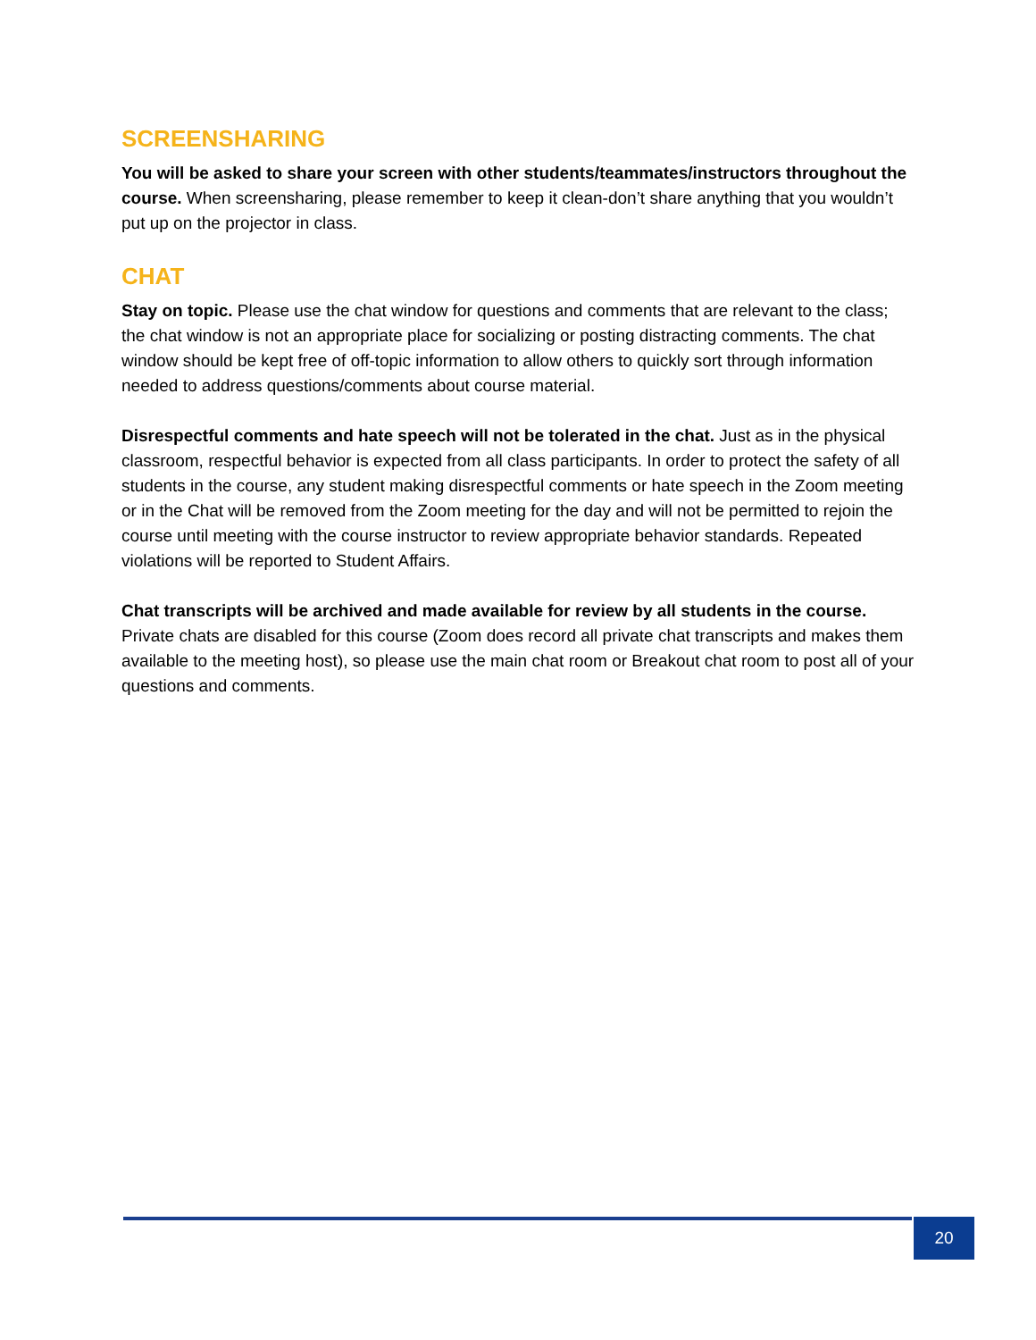SCREENSHARING
You will be asked to share your screen with other students/teammates/instructors throughout the course. When screensharing, please remember to keep it clean-don’t share anything that you wouldn’t put up on the projector in class.
CHAT
Stay on topic. Please use the chat window for questions and comments that are relevant to the class; the chat window is not an appropriate place for socializing or posting distracting comments. The chat window should be kept free of off-topic information to allow others to quickly sort through information needed to address questions/comments about course material.
Disrespectful comments and hate speech will not be tolerated in the chat. Just as in the physical classroom, respectful behavior is expected from all class participants. In order to protect the safety of all students in the course, any student making disrespectful comments or hate speech in the Zoom meeting or in the Chat will be removed from the Zoom meeting for the day and will not be permitted to rejoin the course until meeting with the course instructor to review appropriate behavior standards. Repeated violations will be reported to Student Affairs.
Chat transcripts will be archived and made available for review by all students in the course. Private chats are disabled for this course (Zoom does record all private chat transcripts and makes them available to the meeting host), so please use the main chat room or Breakout chat room to post all of your questions and comments.
20